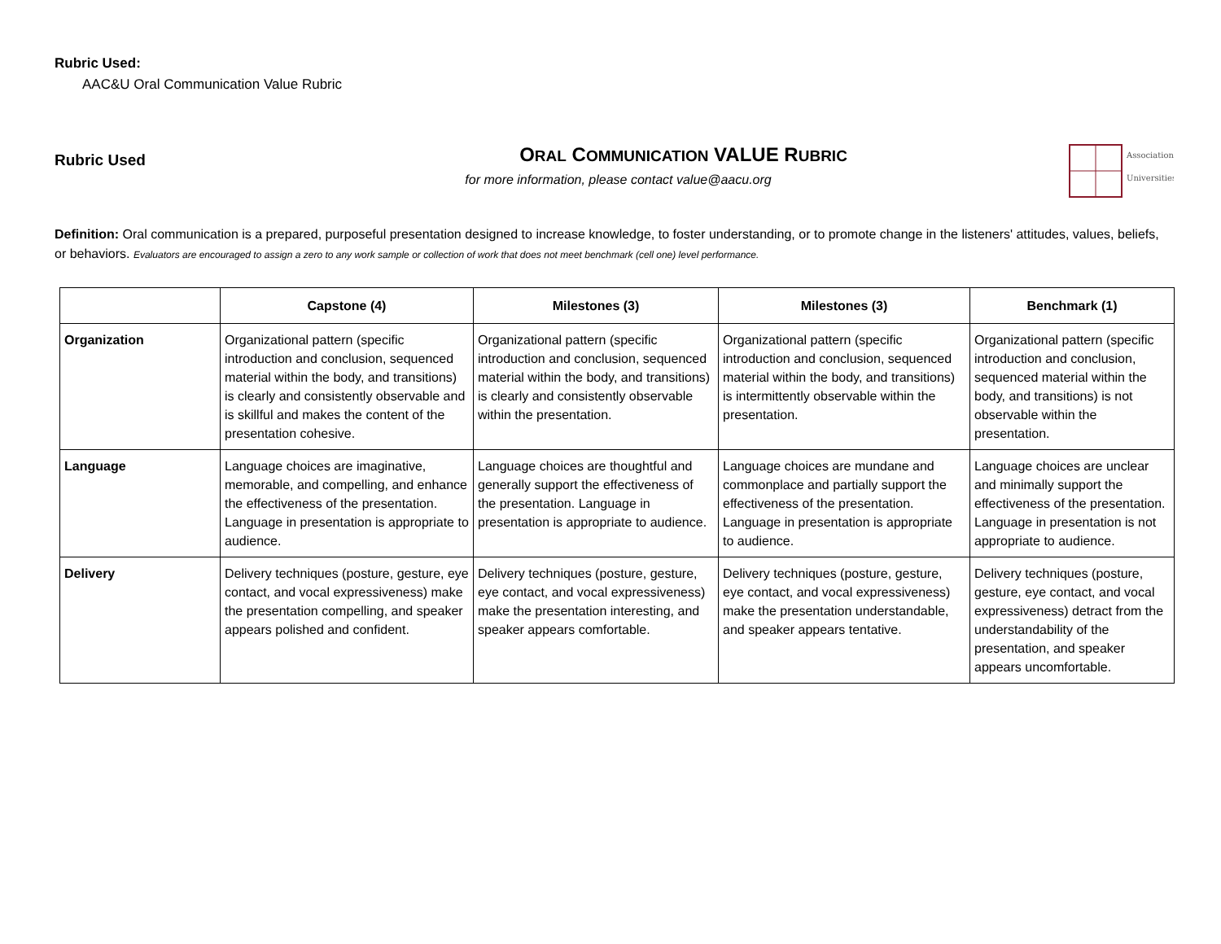Rubric Used:
AAC&U Oral Communication Value Rubric
Rubric Used
ORAL COMMUNICATION VALUE RUBRIC
for more information, please contact value@aacu.org
Association
Universities
Definition: Oral communication is a prepared, purposeful presentation designed to increase knowledge, to foster understanding, or to promote change in the listeners' attitudes, values, beliefs, or behaviors. Evaluators are encouraged to assign a zero to any work sample or collection of work that does not meet benchmark (cell one) level performance.
| | Capstone (4) | Milestones (3) | Milestones (3) | Benchmark (1) |
| --- | --- | --- | --- | --- |
| Organization | Organizational pattern (specific introduction and conclusion, sequenced material within the body, and transitions) is clearly and consistently observable and is skillful and makes the content of the presentation cohesive. | Organizational pattern (specific introduction and conclusion, sequenced material within the body, and transitions) is clearly and consistently observable within the presentation. | Organizational pattern (specific introduction and conclusion, sequenced material within the body, and transitions) is intermittently observable within the presentation. | Organizational pattern (specific introduction and conclusion, sequenced material within the body, and transitions) is not observable within the presentation. |
| Language | Language choices are imaginative, memorable, and compelling, and enhance the effectiveness of the presentation. Language in presentation is appropriate to audience. | Language choices are thoughtful and generally support the effectiveness of the presentation. Language in presentation is appropriate to audience. | Language choices are mundane and commonplace and partially support the effectiveness of the presentation. Language in presentation is appropriate to audience. | Language choices are unclear and minimally support the effectiveness of the presentation. Language in presentation is not appropriate to audience. |
| Delivery | Delivery techniques (posture, gesture, eye contact, and vocal expressiveness) make the presentation compelling, and speaker appears polished and confident. | Delivery techniques (posture, gesture, eye contact, and vocal expressiveness) make the presentation interesting, and speaker appears comfortable. | Delivery techniques (posture, gesture, eye contact, and vocal expressiveness) make the presentation understandable, and speaker appears tentative. | Delivery techniques (posture, gesture, eye contact, and vocal expressiveness) detract from the understandability of the presentation, and speaker appears uncomfortable. |